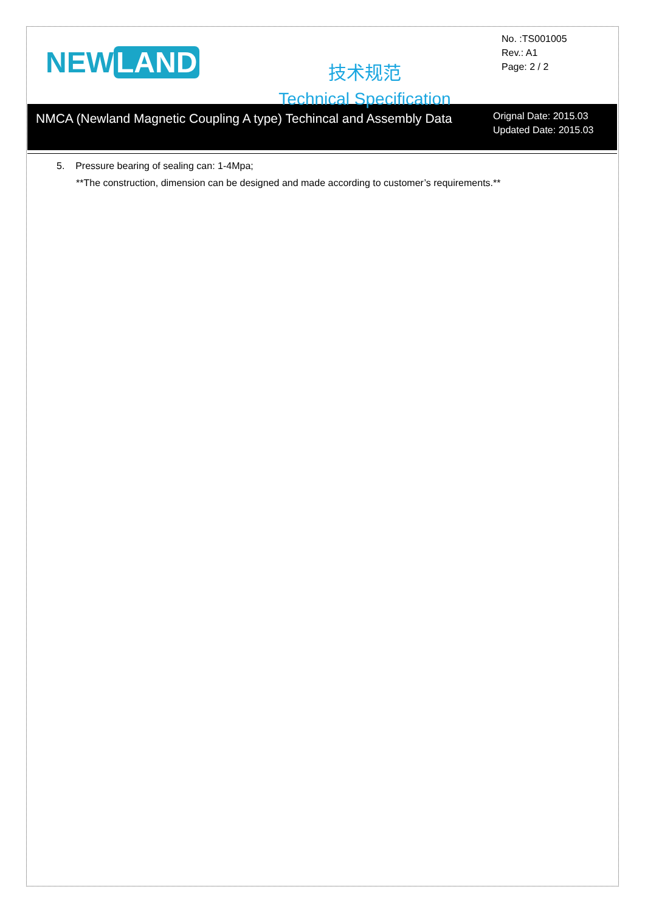NEW LAND
技术规范
Technical Specification
No. :TS001005
Rev.: A1
Page: 2 / 2
NMCA (Newland Magnetic Coupling A type) Techincal and Assembly Data
Orignal Date: 2015.03
Updated Date: 2015.03
5. Pressure bearing of sealing can: 1-4Mpa;
**The construction, dimension can be designed and made according to customer’s requirements.**